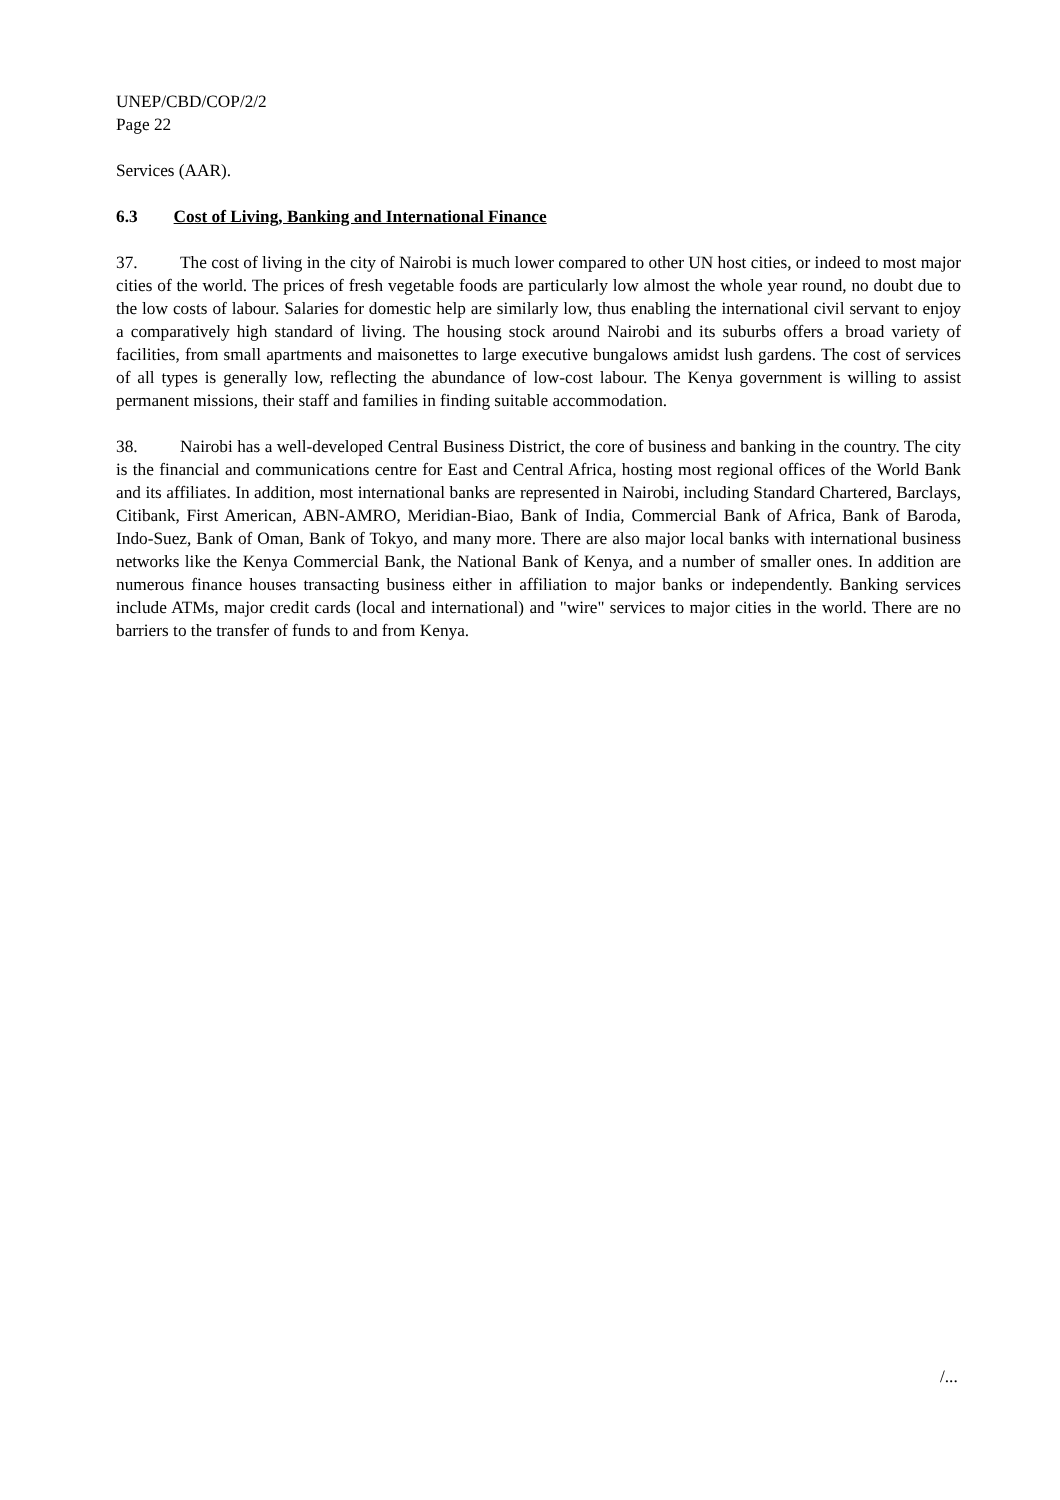UNEP/CBD/COP/2/2
Page 22
Services (AAR).
6.3 Cost of Living, Banking and International Finance
37. The cost of living in the city of Nairobi is much lower compared to other UN host cities, or indeed to most major cities of the world. The prices of fresh vegetable foods are particularly low almost the whole year round, no doubt due to the low costs of labour. Salaries for domestic help are similarly low, thus enabling the international civil servant to enjoy a comparatively high standard of living. The housing stock around Nairobi and its suburbs offers a broad variety of facilities, from small apartments and maisonettes to large executive bungalows amidst lush gardens. The cost of services of all types is generally low, reflecting the abundance of low-cost labour. The Kenya government is willing to assist permanent missions, their staff and families in finding suitable accommodation.
38. Nairobi has a well-developed Central Business District, the core of business and banking in the country. The city is the financial and communications centre for East and Central Africa, hosting most regional offices of the World Bank and its affiliates. In addition, most international banks are represented in Nairobi, including Standard Chartered, Barclays, Citibank, First American, ABN-AMRO, Meridian-Biao, Bank of India, Commercial Bank of Africa, Bank of Baroda, Indo-Suez, Bank of Oman, Bank of Tokyo, and many more. There are also major local banks with international business networks like the Kenya Commercial Bank, the National Bank of Kenya, and a number of smaller ones. In addition are numerous finance houses transacting business either in affiliation to major banks or independently. Banking services include ATMs, major credit cards (local and international) and "wire" services to major cities in the world. There are no barriers to the transfer of funds to and from Kenya.
/...